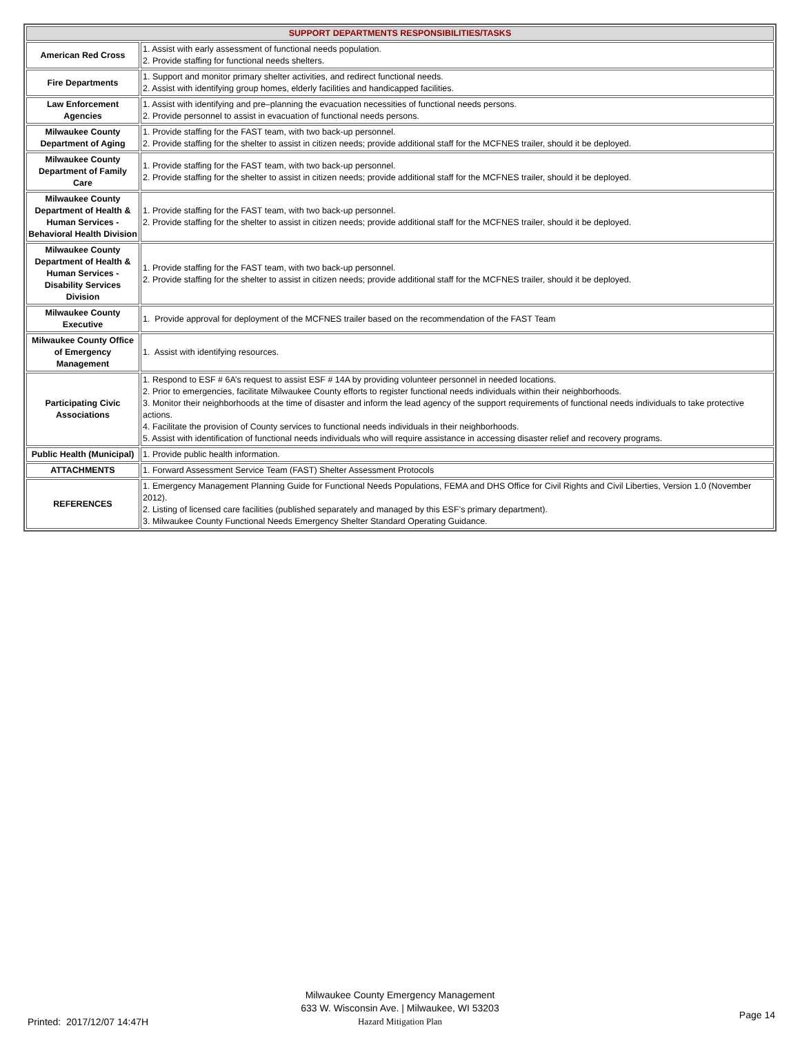| SUPPORT DEPARTMENTS RESPONSIBILITIES/TASKS | |
| --- | --- |
| American Red Cross | 1. Assist with early assessment of functional needs population. 2. Provide staffing for functional needs shelters. |
| Fire Departments | 1. Support and monitor primary shelter activities, and redirect functional needs. 2. Assist with identifying group homes, elderly facilities and handicapped facilities. |
| Law Enforcement Agencies | 1. Assist with identifying and pre–planning the evacuation necessities of functional needs persons. 2. Provide personnel to assist in evacuation of functional needs persons. |
| Milwaukee County Department of Aging | 1. Provide staffing for the FAST team, with two back-up personnel. 2. Provide staffing for the shelter to assist in citizen needs; provide additional staff for the MCFNES trailer, should it be deployed. |
| Milwaukee County Department of Family Care | 1. Provide staffing for the FAST team, with two back-up personnel. 2. Provide staffing for the shelter to assist in citizen needs; provide additional staff for the MCFNES trailer, should it be deployed. |
| Milwaukee County Department of Health & Human Services - Behavioral Health Division | 1. Provide staffing for the FAST team, with two back-up personnel. 2. Provide staffing for the shelter to assist in citizen needs; provide additional staff for the MCFNES trailer, should it be deployed. |
| Milwaukee County Department of Health & Human Services - Disability Services Division | 1. Provide staffing for the FAST team, with two back-up personnel. 2. Provide staffing for the shelter to assist in citizen needs; provide additional staff for the MCFNES trailer, should it be deployed. |
| Milwaukee County Executive | 1. Provide approval for deployment of the MCFNES trailer based on the recommendation of the FAST Team |
| Milwaukee County Office of Emergency Management | 1. Assist with identifying resources. |
| Participating Civic Associations | 1. Respond to ESF # 6A’s request to assist ESF # 14A by providing volunteer personnel in needed locations. 2. Prior to emergencies, facilitate Milwaukee County efforts to register functional needs individuals within their neighborhoods. 3. Monitor their neighborhoods at the time of disaster and inform the lead agency of the support requirements of functional needs individuals to take protective actions. 4. Facilitate the provision of County services to functional needs individuals in their neighborhoods. 5. Assist with identification of functional needs individuals who will require assistance in accessing disaster relief and recovery programs. |
| Public Health (Municipal) | 1. Provide public health information. |
| ATTACHMENTS | 1. Forward Assessment Service Team (FAST) Shelter Assessment Protocols |
| REFERENCES | 1. Emergency Management Planning Guide for Functional Needs Populations, FEMA and DHS Office for Civil Rights and Civil Liberties, Version 1.0 (November 2012). 2. Listing of licensed care facilities (published separately and managed by this ESF’s primary department). 3. Milwaukee County Functional Needs Emergency Shelter Standard Operating Guidance. |
Milwaukee County Emergency Management
633 W. Wisconsin Ave. | Milwaukee, WI 53203
Hazard Mitigation Plan
Printed: 2017/12/07 14:47H
Page 14